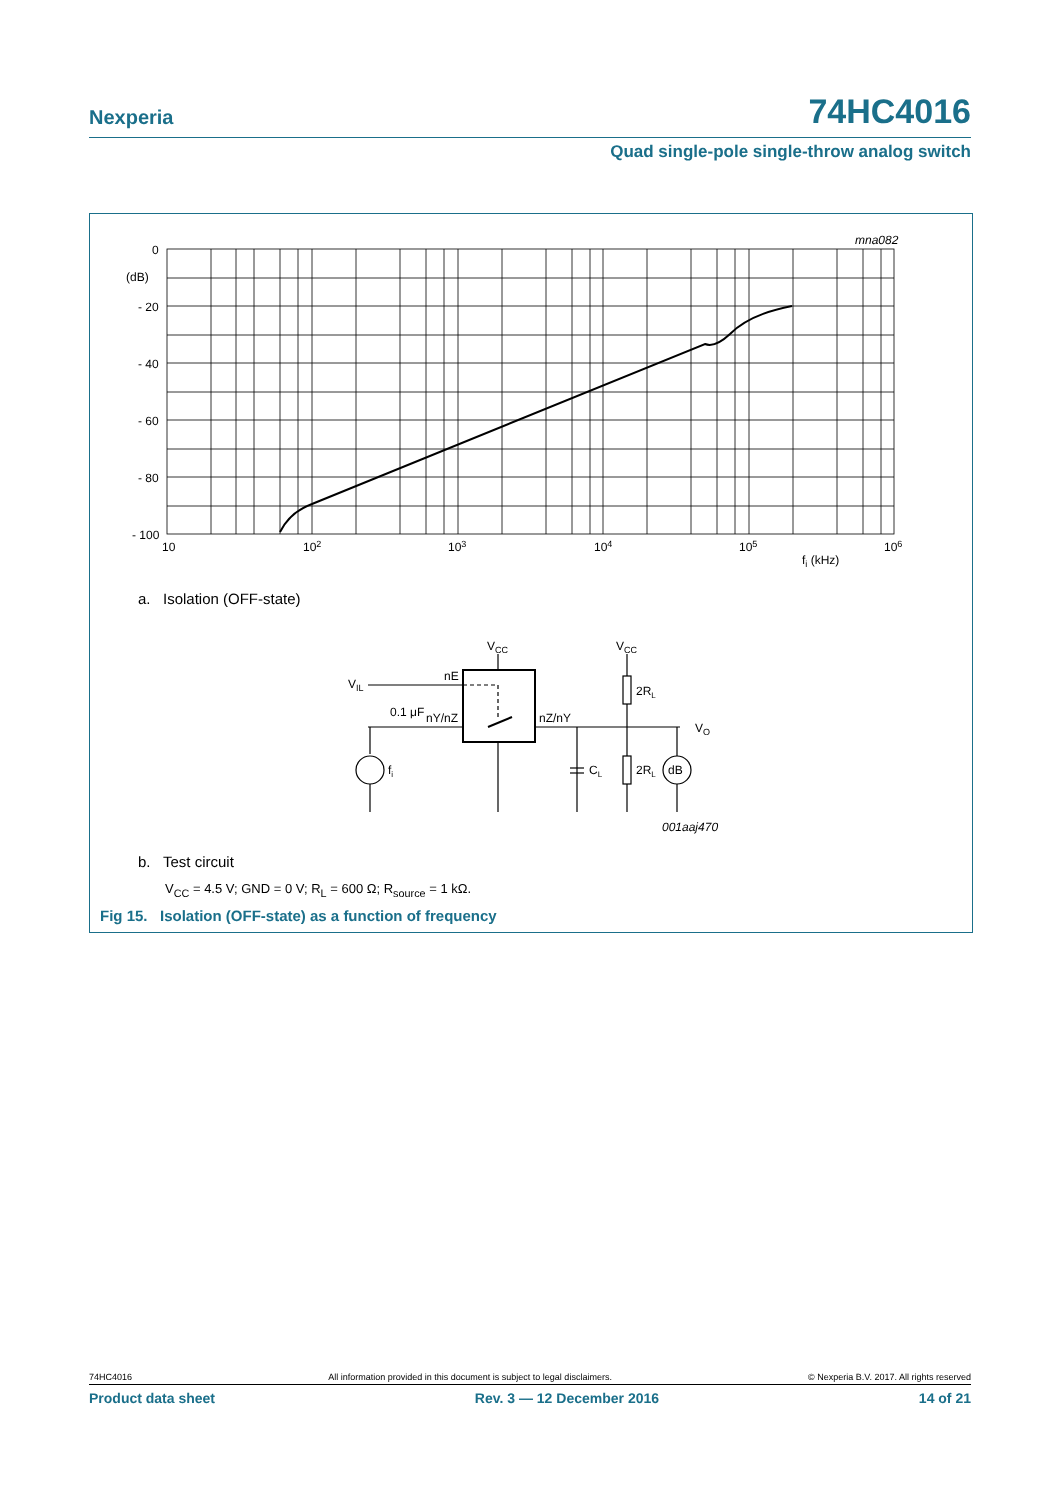Nexperia 74HC4016
Quad single-pole single-throw analog switch
0
(dB)
- 20
- 40
- 60
- 80
- 100
10
102
103
104
105
106
fi (kHz)
mna082
VCC
VCC
VIL
nE
0.1 μF
nY/nZ
nZ/nY
fi
CL
2RL
2RL
dB
VO
001aaj470
a. Isolation (OFF-state)
b. Test circuit
V<sub>CC</sub> = 4.5 V; GND = 0 V; R<sub>L</sub> = 600 Ω; R<sub>source</sub> = 1 kΩ.
Fig 15. Isolation (OFF-state) as a function of frequency
74HC4016 All information provided in this document is subject to legal disclaimers. © Nexperia B.V. 2017. All rights reserved
Product data sheet Rev. 3 — 12 December 2016 14 of 21